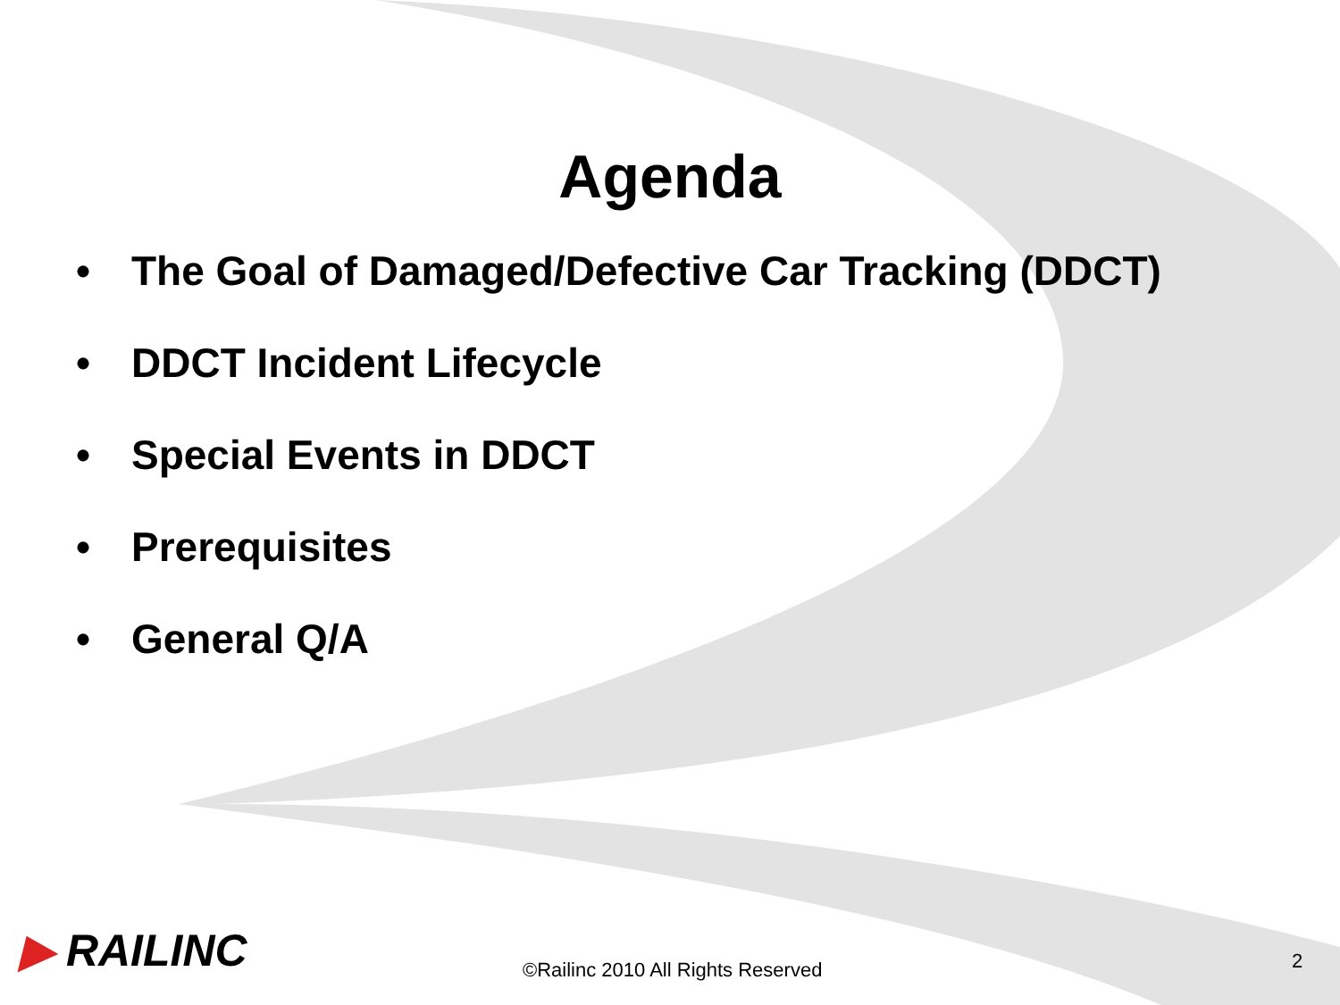Agenda
• The Goal of Damaged/Defective Car Tracking (DDCT)
• DDCT Incident Lifecycle
• Special Events in DDCT
• Prerequisites
• General Q/A
▶ RAILINC
©Railinc 2010 All Rights Reserved
2